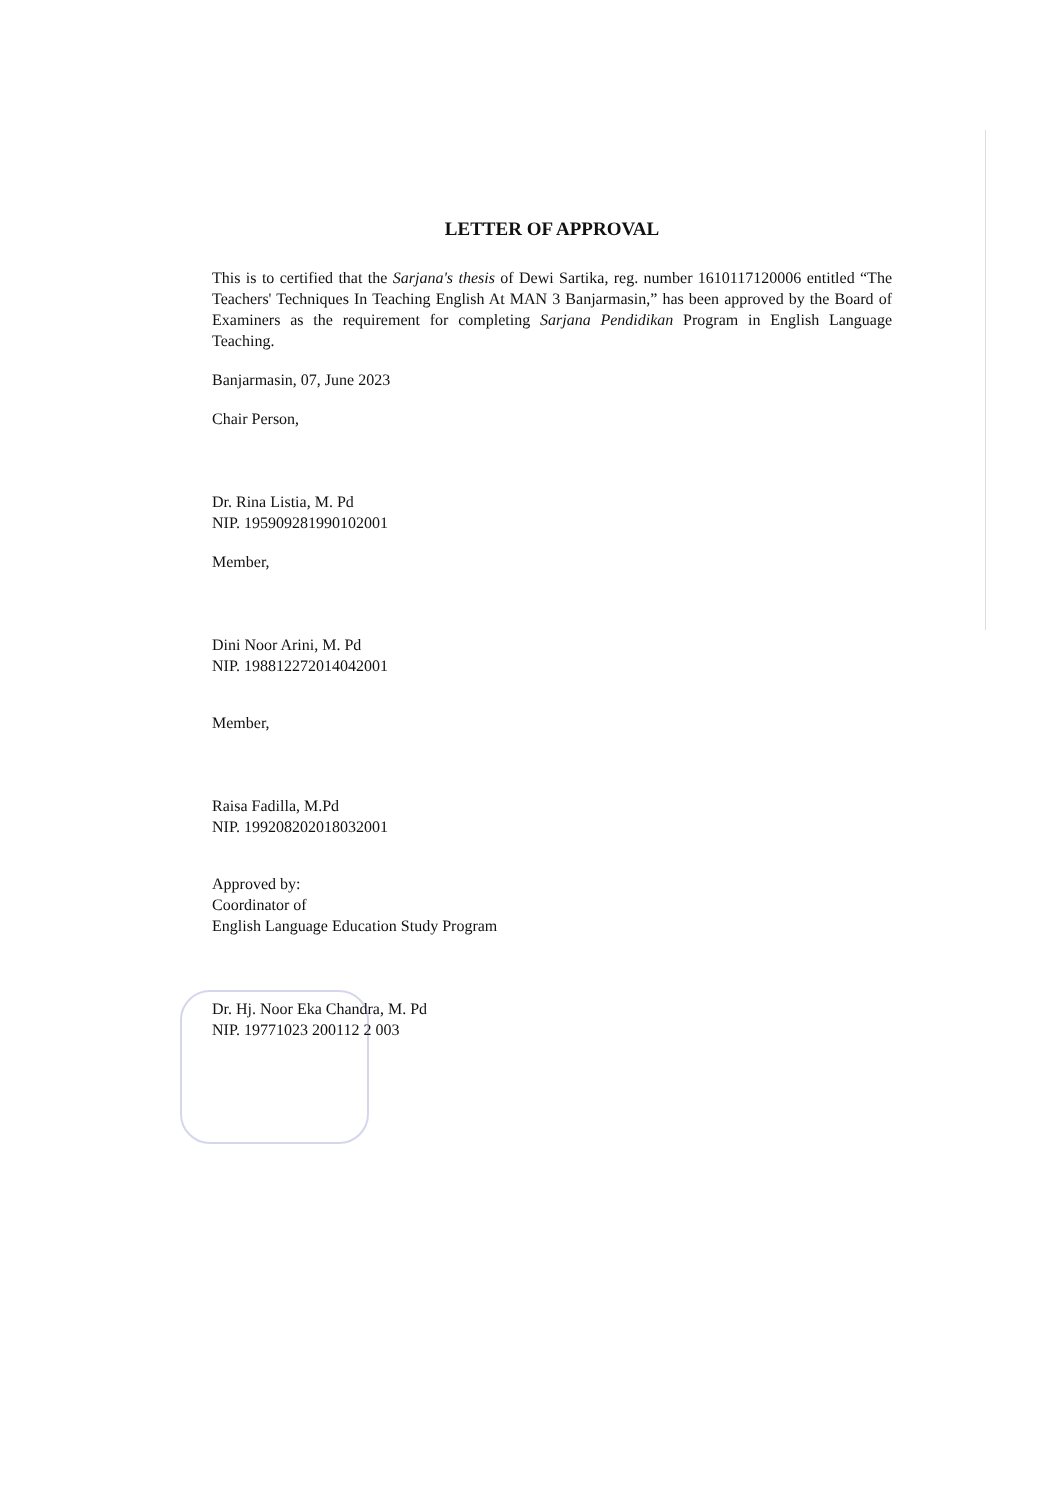LETTER OF APPROVAL
This is to certified that the Sarjana's thesis of Dewi Sartika, reg. number 1610117120006 entitled “The Teachers' Techniques In Teaching English At MAN 3 Banjarmasin,” has been approved by the Board of Examiners as the requirement for completing Sarjana Pendidikan Program in English Language Teaching.
Banjarmasin, 07, June 2023
Chair Person,
Dr. Rina Listia, M. Pd
NIP. 195909281990102001
Member,
Dini Noor Arini, M. Pd
NIP. 198812272014042001
Member,
Raisa Fadilla, M.Pd
NIP. 199208202018032001
Approved by:
Coordinator of
English Language Education Study Program
Dr. Hj. Noor Eka Chandra, M. Pd
NIP. 19771023 200112 2 003